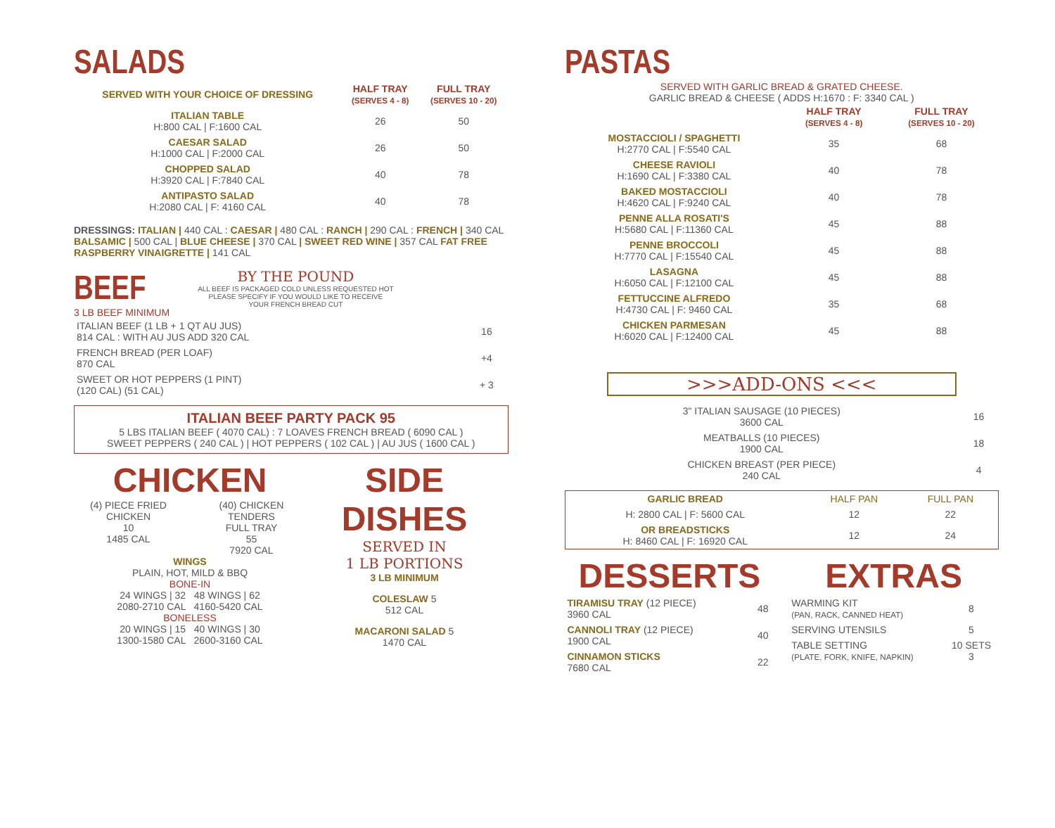SALADS
| SERVED WITH YOUR CHOICE OF DRESSING | HALF TRAY (SERVES 4 - 8) | FULL TRAY (SERVES 10 - 20) |
| --- | --- | --- |
| ITALIAN TABLE H:800 CAL / F:1600 CAL | 26 | 50 |
| CAESAR SALAD H:1000 CAL / F:2000 CAL | 26 | 50 |
| CHOPPED SALAD H:3920 CAL / F:7840 CAL | 40 | 78 |
| ANTIPASTO SALAD H:2080 CAL / F: 4160 CAL | 40 | 78 |
DRESSINGS: ITALIAN | 440 CAL : CAESAR | 480 CAL : RANCH | 290 CAL : FRENCH | 340 CAL BALSAMIC | 500 CAL | BLUE CHEESE | 370 CAL | SWEET RED WINE | 357 CAL FAT FREE RASPBERRY VINAIGRETTE | 141 CAL
BEEF
3 LB BEEF MINIMUM
BY THE POUND
ALL BEEF IS PACKAGED COLD UNLESS REQUESTED HOT
PLEASE SPECIFY IF YOU WOULD LIKE TO RECEIVE
YOUR FRENCH BREAD CUT
| ITALIAN BEEF (1 LB + 1 QT AU JUS) 814 CAL : WITH AU JUS ADD 320 CAL | 16 |
| FRENCH BREAD (PER LOAF) 870 CAL | +4 |
| SWEET OR HOT PEPPERS (1 PINT) (120 CAL) (51 CAL) | + 3 |
ITALIAN BEEF PARTY PACK 95
5 LBS ITALIAN BEEF ( 4070 CAL) : 7 LOAVES FRENCH BREAD ( 6090 CAL )
SWEET PEPPERS ( 240 CAL ) | HOT PEPPERS ( 102 CAL ) | AU JUS ( 1600 CAL )
CHICKEN
(4) PIECE FRIED CHICKEN
10
1485 CAL
(40) CHICKEN TENDERS
FULL TRAY
55
7920 CAL
WINGS
PLAIN, HOT, MILD & BBQ
BONE-IN
24 WINGS | 32 48 WINGS | 62
2080-2710 CAL 4160-5420 CAL
BONELESS
20 WINGS | 15 40 WINGS | 30
1300-1580 CAL 2600-3160 CAL
SIDE DISHES
SERVED IN
1 LB PORTIONS
3 LB MINIMUM
COLESLAW 5
512 CAL
MACARONI SALAD 5
1470 CAL
PASTAS
SERVED WITH GARLIC BREAD & GRATED CHEESE.
GARLIC BREAD & CHEESE ( ADDS H:1670 : F: 3340 CAL )
| | HALF TRAY (SERVES 4 - 8) | FULL TRAY (SERVES 10 - 20) |
| --- | --- | --- |
| MOSTACCIOLI / SPAGHETTI H:2770 CAL / F:5540 CAL | 35 | 68 |
| CHEESE RAVIOLI H:1690 CAL / F:3380 CAL | 40 | 78 |
| BAKED MOSTACCIOLI H:4620 CAL / F:9240 CAL | 40 | 78 |
| PENNE ALLA ROSATI'S H:5680 CAL / F:11360 CAL | 45 | 88 |
| PENNE BROCCOLI H:7770 CAL / F:15540 CAL | 45 | 88 |
| LASAGNA H:6050 CAL / F:12100 CAL | 45 | 88 |
| FETTUCCINE ALFREDO H:4730 CAL / F: 9460 CAL | 35 | 68 |
| CHICKEN PARMESAN H:6020 CAL / F:12400 CAL | 45 | 88 |
>>>ADD-ONS <<<
| 3" ITALIAN SAUSAGE (10 PIECES) 3600 CAL | 16 |
| MEATBALLS (10 PIECES) 1900 CAL | 18 |
| CHICKEN BREAST (PER PIECE) 240 CAL | 4 |
| GARLIC BREAD | HALF PAN | FULL PAN |
| --- | --- | --- |
| H: 2800 CAL / F: 5600 CAL | 12 | 22 |
| OR BREADSTICKS H: 8460 CAL / F: 16920 CAL | 12 | 24 |
DESSERTS
| TIRAMISU TRAY (12 PIECE) 3960 CAL | 48 |
| CANNOLI TRAY (12 PIECE) 1900 CAL | 40 |
| CINNAMON STICKS 7680 CAL | 22 |
EXTRAS
| WARMING KIT (PAN, RACK, CANNED HEAT) | 8 |
| SERVING UTENSILS | 5 |
| TABLE SETTING (PLATE, FORK, KNIFE, NAPKIN) | 10 SETS 3 |